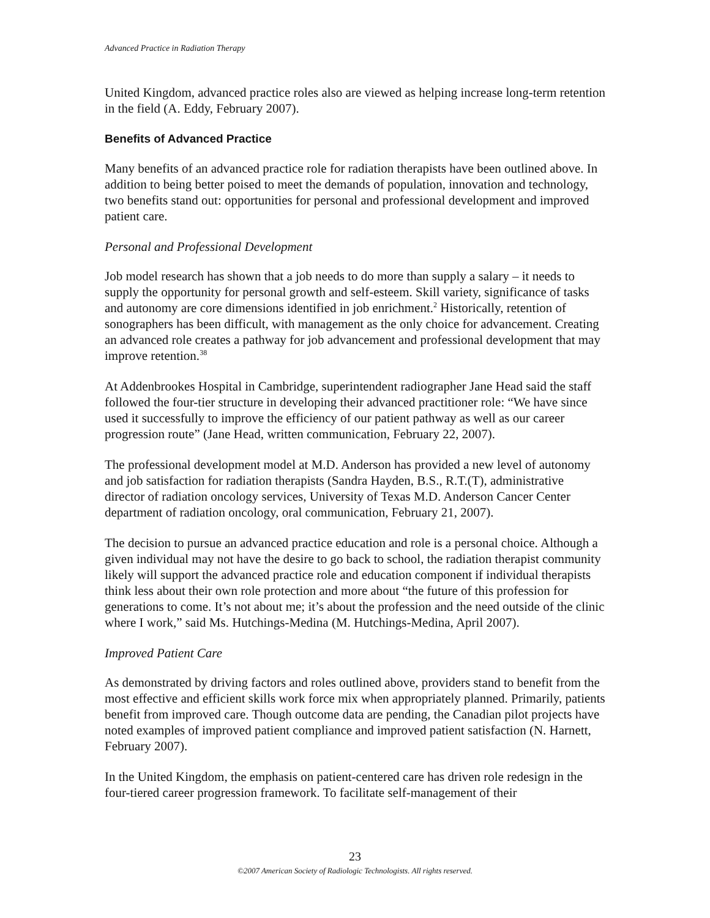Advanced Practice in Radiation Therapy
United Kingdom, advanced practice roles also are viewed as helping increase long-term retention in the field (A. Eddy, February 2007).
Benefits of Advanced Practice
Many benefits of an advanced practice role for radiation therapists have been outlined above. In addition to being better poised to meet the demands of population, innovation and technology, two benefits stand out: opportunities for personal and professional development and improved patient care.
Personal and Professional Development
Job model research has shown that a job needs to do more than supply a salary – it needs to supply the opportunity for personal growth and self-esteem. Skill variety, significance of tasks and autonomy are core dimensions identified in job enrichment.<sup>2</sup> Historically, retention of sonographers has been difficult, with management as the only choice for advancement. Creating an advanced role creates a pathway for job advancement and professional development that may improve retention.<sup>38</sup>
At Addenbrookes Hospital in Cambridge, superintendent radiographer Jane Head said the staff followed the four-tier structure in developing their advanced practitioner role: “We have since used it successfully to improve the efficiency of our patient pathway as well as our career progression route” (Jane Head, written communication, February 22, 2007).
The professional development model at M.D. Anderson has provided a new level of autonomy and job satisfaction for radiation therapists (Sandra Hayden, B.S., R.T.(T), administrative director of radiation oncology services, University of Texas M.D. Anderson Cancer Center department of radiation oncology, oral communication, February 21, 2007).
The decision to pursue an advanced practice education and role is a personal choice. Although a given individual may not have the desire to go back to school, the radiation therapist community likely will support the advanced practice role and education component if individual therapists think less about their own role protection and more about “the future of this profession for generations to come. It’s not about me; it’s about the profession and the need outside of the clinic where I work,” said Ms. Hutchings-Medina (M. Hutchings-Medina, April 2007).
Improved Patient Care
As demonstrated by driving factors and roles outlined above, providers stand to benefit from the most effective and efficient skills work force mix when appropriately planned. Primarily, patients benefit from improved care. Though outcome data are pending, the Canadian pilot projects have noted examples of improved patient compliance and improved patient satisfaction (N. Harnett, February 2007).
In the United Kingdom, the emphasis on patient-centered care has driven role redesign in the four-tiered career progression framework. To facilitate self-management of their
23
©2007 American Society of Radiologic Technologists. All rights reserved.